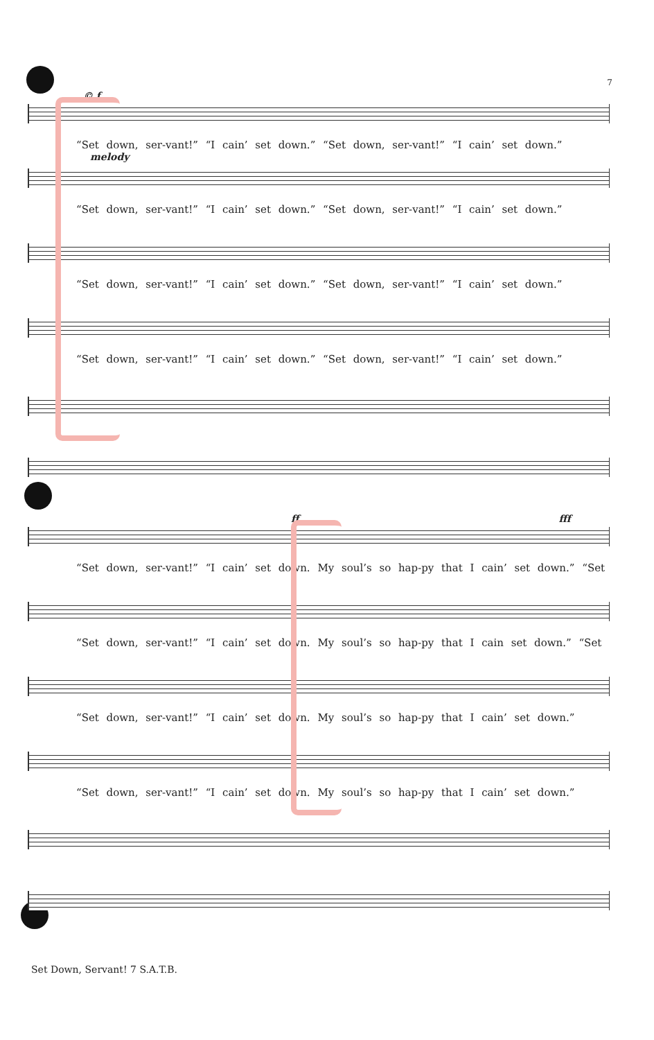7
© f
“Set down, ser-vant!” “I cain’ set down.” “Set down, ser-vant!” “I cain’ set down.”
melody
“Set down, ser-vant!” “I cain’ set down.” “Set down, ser-vant!” “I cain’ set down.”
“Set down, ser-vant!” “I cain’ set down.” “Set down, ser-vant!” “I cain’ set down.”
“Set down, ser-vant!” “I cain’ set down.” “Set down, ser-vant!” “I cain’ set down.”
ff fff
“Set down, ser-vant!” “I cain’ set down. My soul’s so hap-py that I cain’ set down.” “Set
“Set down, ser-vant!” “I cain’ set down. My soul’s so hap-py that I cain set down.” “Set
“Set down, ser-vant!” “I cain’ set down. My soul’s so hap-py that I cain’ set down.”
“Set down, ser-vant!” “I cain’ set down. My soul’s so hap-py that I cain’ set down.”
Set Down, Servant! 7 S.A.T.B.